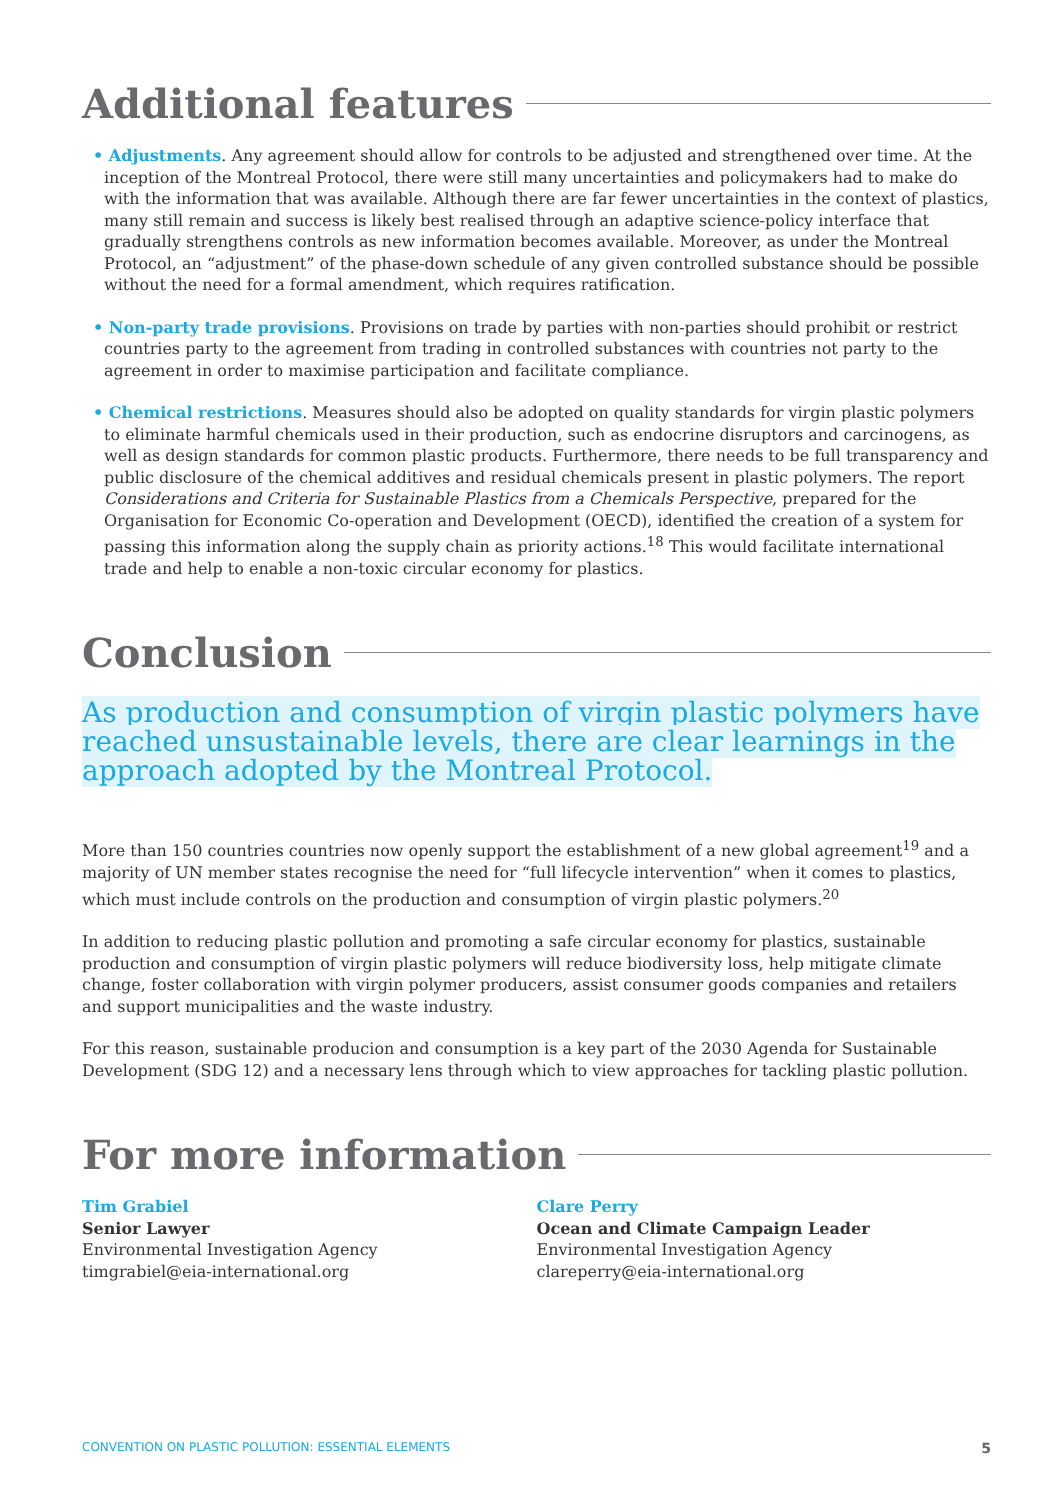Additional features
• Adjustments. Any agreement should allow for controls to be adjusted and strengthened over time. At the inception of the Montreal Protocol, there were still many uncertainties and policymakers had to make do with the information that was available. Although there are far fewer uncertainties in the context of plastics, many still remain and success is likely best realised through an adaptive science-policy interface that gradually strengthens controls as new information becomes available. Moreover, as under the Montreal Protocol, an “adjustment” of the phase-down schedule of any given controlled substance should be possible without the need for a formal amendment, which requires ratification.
• Non-party trade provisions. Provisions on trade by parties with non-parties should prohibit or restrict countries party to the agreement from trading in controlled substances with countries not party to the agreement in order to maximise participation and facilitate compliance.
• Chemical restrictions. Measures should also be adopted on quality standards for virgin plastic polymers to eliminate harmful chemicals used in their production, such as endocrine disruptors and carcinogens, as well as design standards for common plastic products. Furthermore, there needs to be full transparency and public disclosure of the chemical additives and residual chemicals present in plastic polymers. The report Considerations and Criteria for Sustainable Plastics from a Chemicals Perspective, prepared for the Organisation for Economic Co-operation and Development (OECD), identified the creation of a system for passing this information along the supply chain as priority actions.<sup>18</sup> This would facilitate international trade and help to enable a non-toxic circular economy for plastics.
Conclusion
As production and consumption of virgin plastic polymers have reached unsustainable levels, there are clear learnings in the approach adopted by the Montreal Protocol.
More than 150 countries countries now openly support the establishment of a new global agreement<sup>19</sup> and a majority of UN member states recognise the need for “full lifecycle intervention” when it comes to plastics, which must include controls on the production and consumption of virgin plastic polymers.<sup>20</sup>
In addition to reducing plastic pollution and promoting a safe circular economy for plastics, sustainable production and consumption of virgin plastic polymers will reduce biodiversity loss, help mitigate climate change, foster collaboration with virgin polymer producers, assist consumer goods companies and retailers and support municipalities and the waste industry.
For this reason, sustainable producion and consumption is a key part of the 2030 Agenda for Sustainable Development (SDG 12) and a necessary lens through which to view approaches for tackling plastic pollution.
For more information
Tim Grabiel
Senior Lawyer
Environmental Investigation Agency
timgrabiel@eia-international.org
Clare Perry
Ocean and Climate Campaign Leader
Environmental Investigation Agency
clareperry@eia-international.org
CONVENTION ON PLASTIC POLLUTION: ESSENTIAL ELEMENTS 5